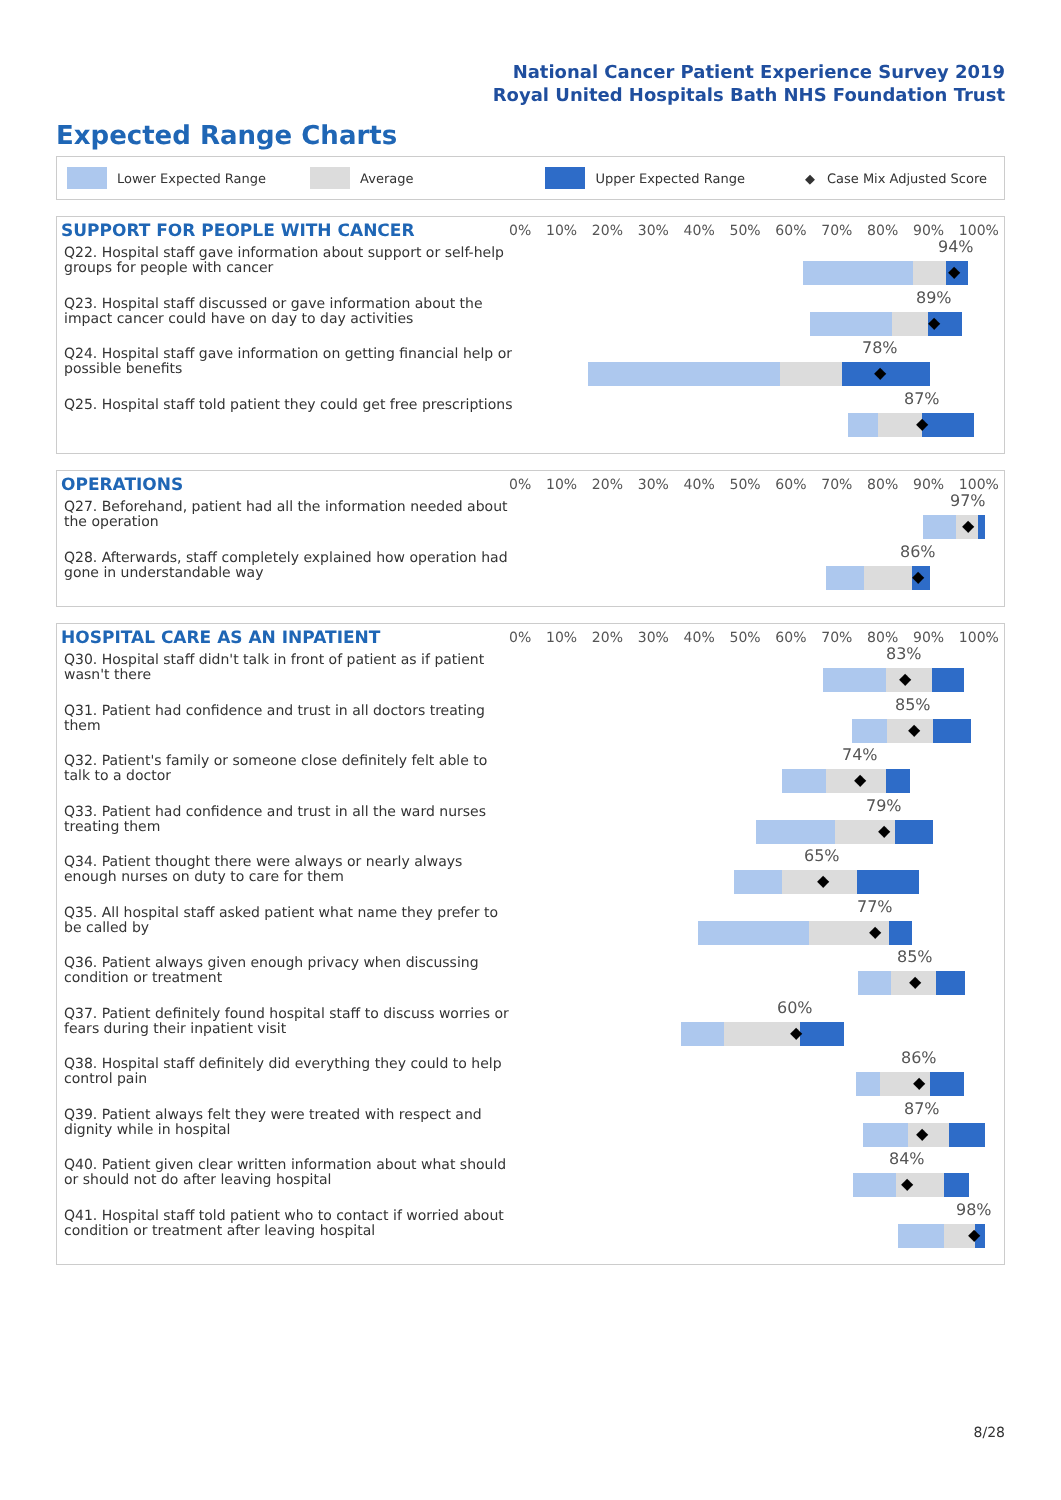National Cancer Patient Experience Survey 2019
Royal United Hospitals Bath NHS Foundation Trust
Expected Range Charts
Lower Expected Range Average Upper Expected Range ◆ Case Mix Adjusted Score
SUPPORT FOR PEOPLE WITH CANCER
0% 10% 20% 30% 40% 50% 60% 70% 80% 90% 100%
Q22. Hospital staff gave information about support or self-help groups for people with cancer
94%
◆
Q23. Hospital staff discussed or gave information about the impact cancer could have on day to day activities
89%
◆
Q24. Hospital staff gave information on getting financial help or possible benefits
78%
◆
Q25. Hospital staff told patient they could get free prescriptions
87%
◆
OPERATIONS
0% 10% 20% 30% 40% 50% 60% 70% 80% 90% 100%
Q27. Beforehand, patient had all the information needed about the operation
97%
◆
Q28. Afterwards, staff completely explained how operation had gone in understandable way
86%
◆
HOSPITAL CARE AS AN INPATIENT
0% 10% 20% 30% 40% 50% 60% 70% 80% 90% 100%
Q30. Hospital staff didn't talk in front of patient as if patient wasn't there
83%
◆
Q31. Patient had confidence and trust in all doctors treating them
85%
◆
Q32. Patient's family or someone close definitely felt able to talk to a doctor
74%
◆
Q33. Patient had confidence and trust in all the ward nurses treating them
79%
◆
Q34. Patient thought there were always or nearly always enough nurses on duty to care for them
65%
◆
Q35. All hospital staff asked patient what name they prefer to be called by
77%
◆
Q36. Patient always given enough privacy when discussing condition or treatment
85%
◆
Q37. Patient definitely found hospital staff to discuss worries or fears during their inpatient visit
60%
◆
Q38. Hospital staff definitely did everything they could to help control pain
86%
◆
Q39. Patient always felt they were treated with respect and dignity while in hospital
87%
◆
Q40. Patient given clear written information about what should or should not do after leaving hospital
84%
◆
Q41. Hospital staff told patient who to contact if worried about condition or treatment after leaving hospital
98%
◆
8/28